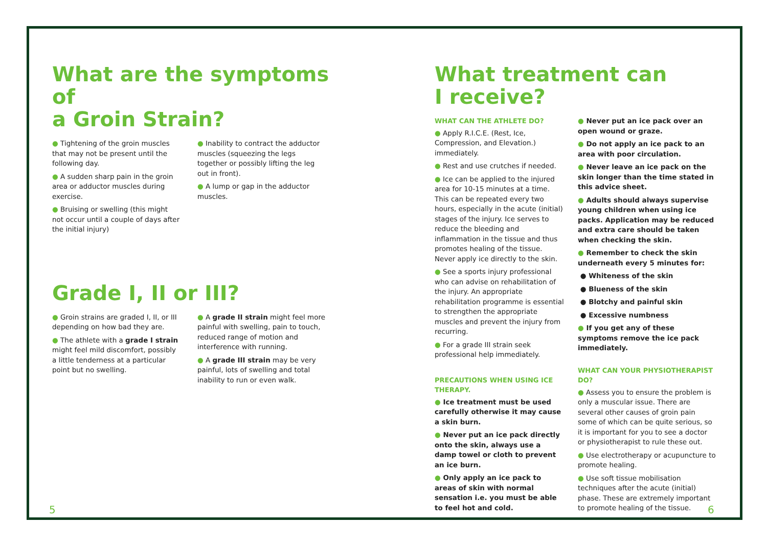What are the symptoms of
a Groin Strain?
● Tightening of the groin muscles that may not be present until the following day.
● A sudden sharp pain in the groin area or adductor muscles during exercise.
● Bruising or swelling (this might not occur until a couple of days after the initial injury)
● Inability to contract the adductor muscles (squeezing the legs together or possibly lifting the leg out in front).
● A lump or gap in the adductor muscles.
Grade I, II or III?
● Groin strains are graded I, II, or III depending on how bad they are.
● The athlete with a grade I strain might feel mild discomfort, possibly a little tenderness at a particular point but no swelling.
● A grade II strain might feel more painful with swelling, pain to touch, reduced range of motion and interference with running.
● A grade III strain may be very painful, lots of swelling and total inability to run or even walk.
5
What treatment can
I receive?
WHAT CAN THE ATHLETE DO?
● Apply R.I.C.E. (Rest, Ice, Compression, and Elevation.) immediately.
● Rest and use crutches if needed.
● Ice can be applied to the injured area for 10-15 minutes at a time. This can be repeated every two hours, especially in the acute (initial) stages of the injury. Ice serves to reduce the bleeding and inflammation in the tissue and thus promotes healing of the tissue. Never apply ice directly to the skin.
● See a sports injury professional who can advise on rehabilitation of the injury. An appropriate rehabilitation programme is essential to strengthen the appropriate muscles and prevent the injury from recurring.
● For a grade III strain seek professional help immediately.
PRECAUTIONS WHEN USING ICE THERAPY.
● Ice treatment must be used carefully otherwise it may cause a skin burn.
● Never put an ice pack directly onto the skin, always use a damp towel or cloth to prevent an ice burn.
● Only apply an ice pack to areas of skin with normal sensation i.e. you must be able to feel hot and cold.
● Never put an ice pack over an open wound or graze.
● Do not apply an ice pack to an area with poor circulation.
● Never leave an ice pack on the skin longer than the time stated in this advice sheet.
● Adults should always supervise young children when using ice packs. Application may be reduced and extra care should be taken when checking the skin.
● Remember to check the skin underneath every 5 minutes for:
● Whiteness of the skin
● Blueness of the skin
● Blotchy and painful skin
● Excessive numbness
● If you get any of these symptoms remove the ice pack immediately.
WHAT CAN YOUR PHYSIOTHERAPIST DO?
● Assess you to ensure the problem is only a muscular issue. There are several other causes of groin pain some of which can be quite serious, so it is important for you to see a doctor or physiotherapist to rule these out.
● Use electrotherapy or acupuncture to promote healing.
● Use soft tissue mobilisation techniques after the acute (initial) phase. These are extremely important to promote healing of the tissue.
6